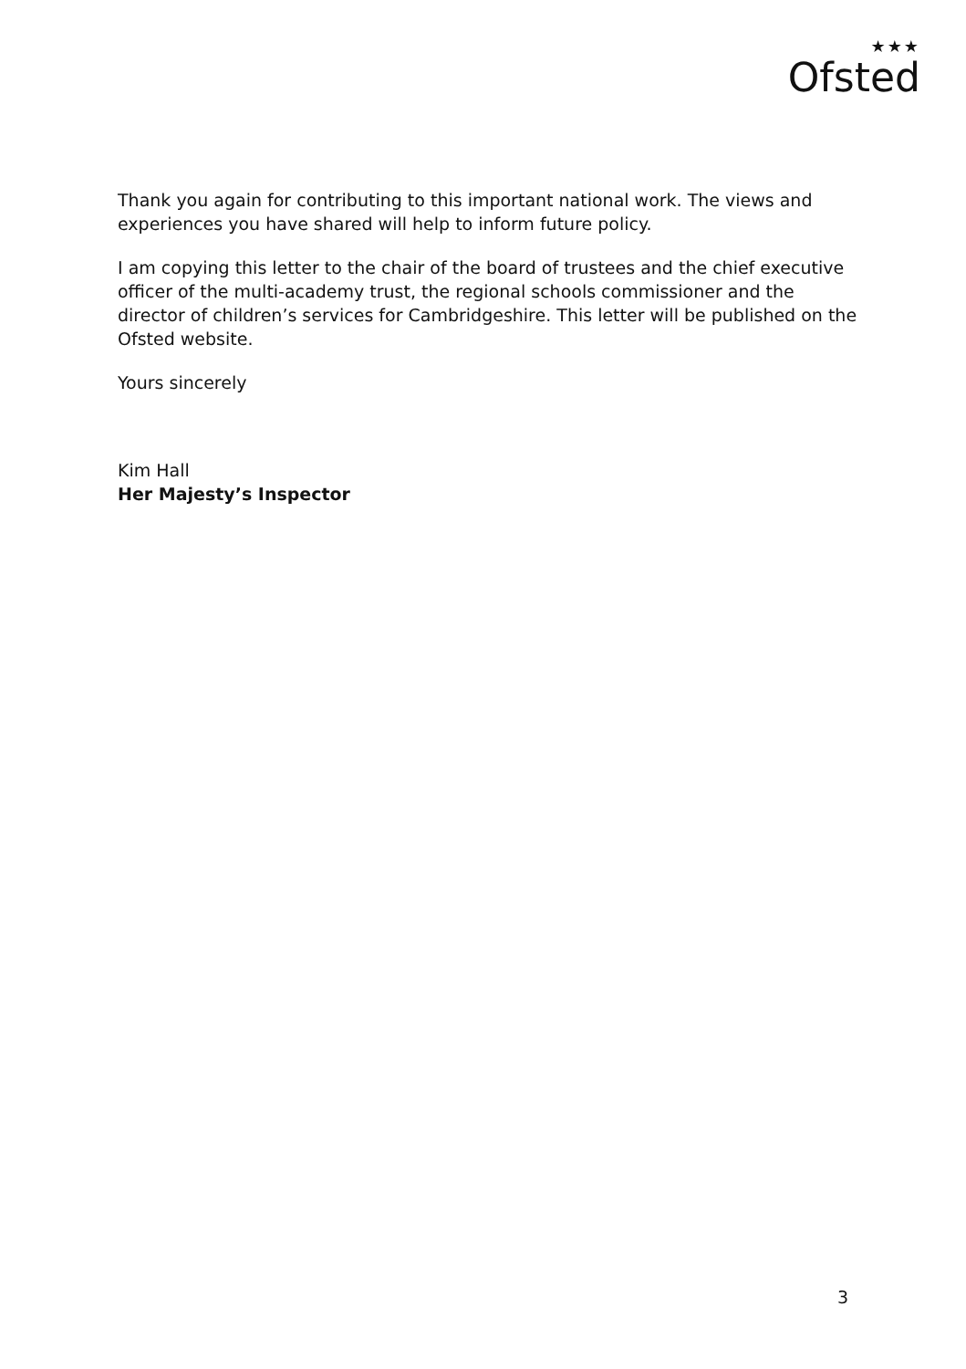★★★
Ofsted
Thank you again for contributing to this important national work. The views and experiences you have shared will help to inform future policy.
I am copying this letter to the chair of the board of trustees and the chief executive officer of the multi-academy trust, the regional schools commissioner and the director of children’s services for Cambridgeshire. This letter will be published on the Ofsted website.
Yours sincerely
Kim Hall
Her Majesty’s Inspector
3